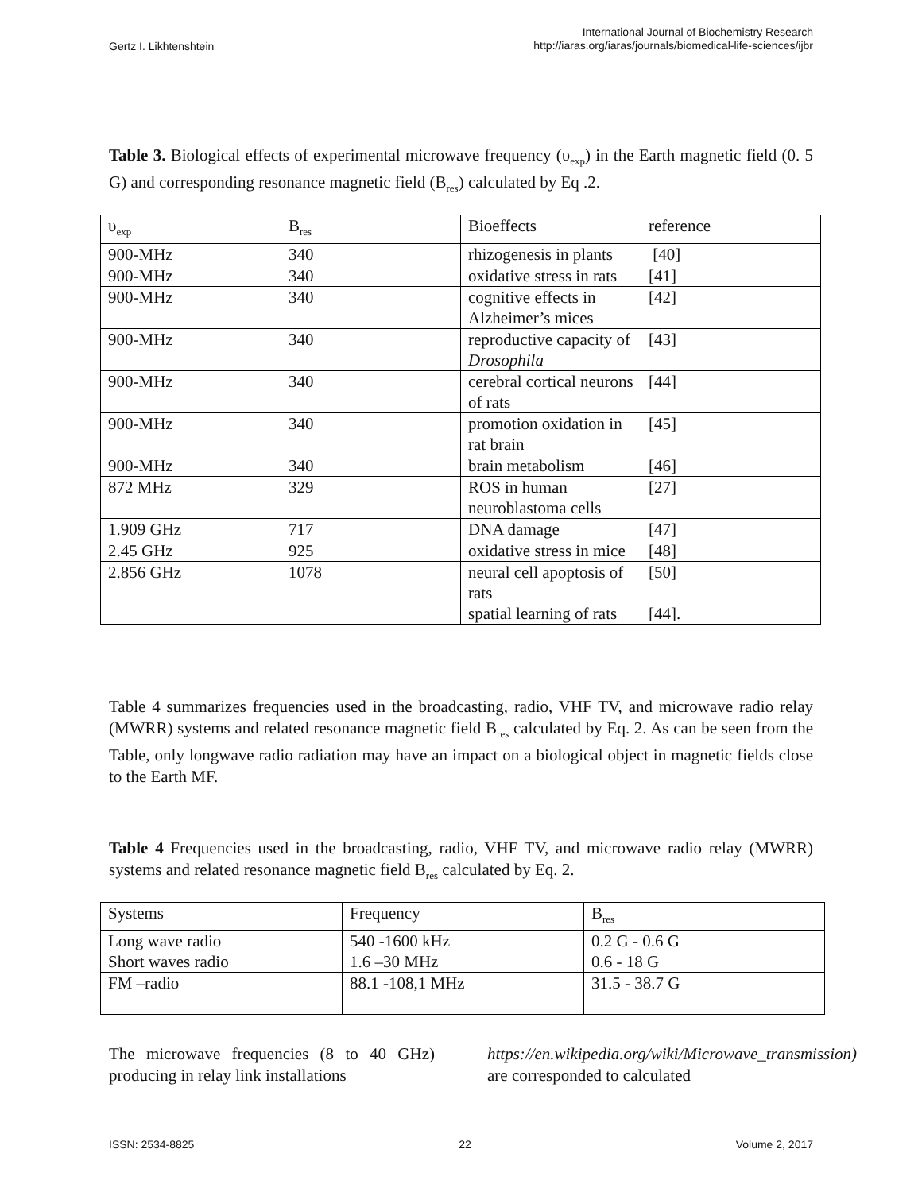Gertz I. Likhtenshtein
International Journal of Biochemistry Research
http://iaras.org/iaras/journals/biomedical-life-sciences/ijbr
Table 3. Biological effects of experimental microwave frequency (υ<sub>exp</sub>) in the Earth magnetic field (0. 5 G) and corresponding resonance magnetic field (B<sub>res</sub>) calculated by Eq .2.
| υ<sub>exp</sub> | B<sub>res</sub> | Bioeffects | reference |
| 900-MHz | 340 | rhizogenesis in plants | [40] |
| 900-MHz | 340 | oxidative stress in rats | [41] |
| 900-MHz | 340 | cognitive effects in Alzheimer’s mices | [42] |
| 900-MHz | 340 | reproductive capacity of Drosophila | [43] |
| 900-MHz | 340 | cerebral cortical neurons of rats | [44] |
| 900-MHz | 340 | promotion oxidation in rat brain | [45] |
| 900-MHz | 340 | brain metabolism | [46] |
| 872 MHz | 329 | ROS in human neuroblastoma cells | [27] |
| 1.909 GHz | 717 | DNA damage | [47] |
| 2.45 GHz | 925 | oxidative stress in mice | [48] |
| 2.856 GHz | 1078 | neural cell apoptosis of rats spatial learning of rats | [50] [44]. |
Table 4 summarizes frequencies used in the broadcasting, radio, VHF TV, and microwave radio relay (MWRR) systems and related resonance magnetic field B<sub>res</sub> calculated by Eq. 2. As can be seen from the Table, only longwave radio radiation may have an impact on a biological object in magnetic fields close to the Earth MF.
Table 4 Frequencies used in the broadcasting, radio, VHF TV, and microwave radio relay (MWRR) systems and related resonance magnetic field B<sub>res</sub> calculated by Eq. 2.
| Systems | Frequency | B<sub>res</sub> |
| Long wave radio Short waves radio | 540 -1600 kHz 1.6 –30 MHz | 0.2 G - 0.6 G 0.6 - 18 G |
| FM –radio | 88.1 -108,1 MHz | 31.5 - 38.7 G |
The microwave frequencies (8 to 40 GHz) producing in relay link installations
https://en.wikipedia.org/wiki/Microwave_transmission) are corresponded to calculated
ISSN: 2534-8825 22 Volume 2, 2017